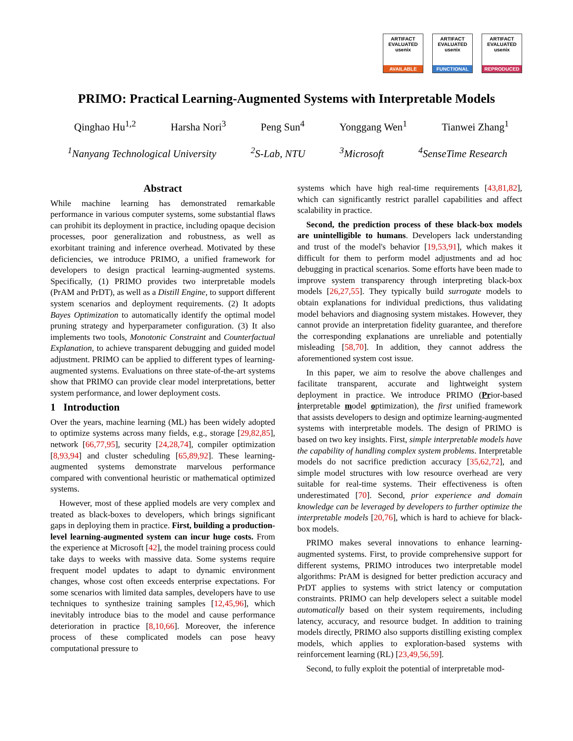ARTIFACT
EVALUATED
usenix
AVAILABLE
ARTIFACT
EVALUATED
usenix
FUNCTIONAL
ARTIFACT
EVALUATED
usenix
REPRODUCED
PRIMO: Practical Learning-Augmented Systems with Interpretable Models
Qinghao Hu<sup>1,2</sup> Harsha Nori<sup>3</sup> Peng Sun<sup>4</sup> Yonggang Wen<sup>1</sup> Tianwei Zhang<sup>1</sup>
<sup>1</sup> Nanyang Technological University <sup>2</sup>S-Lab, NTU <sup>3</sup>Microsoft <sup>4</sup>SenseTime Research
Abstract
While machine learning has demonstrated remarkable performance in various computer systems, some substantial flaws can prohibit its deployment in practice, including opaque decision processes, poor generalization and robustness, as well as exorbitant training and inference overhead. Motivated by these deficiencies, we introduce PRIMO, a unified framework for developers to design practical learning-augmented systems. Specifically, (1) PRIMO provides two interpretable models (PrAM and PrDT), as well as a Distill Engine, to support different system scenarios and deployment requirements. (2) It adopts Bayes Optimization to automatically identify the optimal model pruning strategy and hyperparameter configuration. (3) It also implements two tools, Monotonic Constraint and Counterfactual Explanation, to achieve transparent debugging and guided model adjustment. PRIMO can be applied to different types of learning-augmented systems. Evaluations on three state-of-the-art systems show that PRIMO can provide clear model interpretations, better system performance, and lower deployment costs.
1 Introduction
Over the years, machine learning (ML) has been widely adopted to optimize systems across many fields, e.g., storage [29,82,85], network [66,77,95], security [24,28,74], compiler optimization [8,93,94] and cluster scheduling [65,89,92]. These learning-augmented systems demonstrate marvelous performance compared with conventional heuristic or mathematical optimized systems.
However, most of these applied models are very complex and treated as black-boxes to developers, which brings significant gaps in deploying them in practice. First, building a production-level learning-augmented system can incur huge costs. From the experience at Microsoft [42], the model training process could take days to weeks with massive data. Some systems require frequent model updates to adapt to dynamic environment changes, whose cost often exceeds enterprise expectations. For some scenarios with limited data samples, developers have to use techniques to synthesize training samples [12,45,96], which inevitably introduce bias to the model and cause performance deterioration in practice [8,10,66]. Moreover, the inference process of these complicated models can pose heavy computational pressure to
systems which have high real-time requirements [43,81,82], which can significantly restrict parallel capabilities and affect scalability in practice.
Second, the prediction process of these black-box models are unintelligible to humans. Developers lack understanding and trust of the model's behavior [19,53,91], which makes it difficult for them to perform model adjustments and ad hoc debugging in practical scenarios. Some efforts have been made to improve system transparency through interpreting black-box models [26,27,55]. They typically build surrogate models to obtain explanations for individual predictions, thus validating model behaviors and diagnosing system mistakes. However, they cannot provide an interpretation fidelity guarantee, and therefore the corresponding explanations are unreliable and potentially misleading [58,70]. In addition, they cannot address the aforementioned system cost issue.
In this paper, we aim to resolve the above challenges and facilitate transparent, accurate and lightweight system deployment in practice. We introduce PRIMO (Prior-based interpretable model optimization), the first unified framework that assists developers to design and optimize learning-augmented systems with interpretable models. The design of PRIMO is based on two key insights. First, simple interpretable models have the capability of handling complex system problems. Interpretable models do not sacrifice prediction accuracy [35,62,72], and simple model structures with low resource overhead are very suitable for real-time systems. Their effectiveness is often underestimated [70]. Second, prior experience and domain knowledge can be leveraged by developers to further optimize the interpretable models [20,76], which is hard to achieve for black-box models.
PRIMO makes several innovations to enhance learning-augmented systems. First, to provide comprehensive support for different systems, PRIMO introduces two interpretable model algorithms: PrAM is designed for better prediction accuracy and PrDT applies to systems with strict latency or computation constraints. PRIMO can help developers select a suitable model automatically based on their system requirements, including latency, accuracy, and resource budget. In addition to training models directly, PRIMO also supports distilling existing complex models, which applies to exploration-based systems with reinforcement learning (RL) [23,49,56,59].
Second, to fully exploit the potential of interpretable mod-